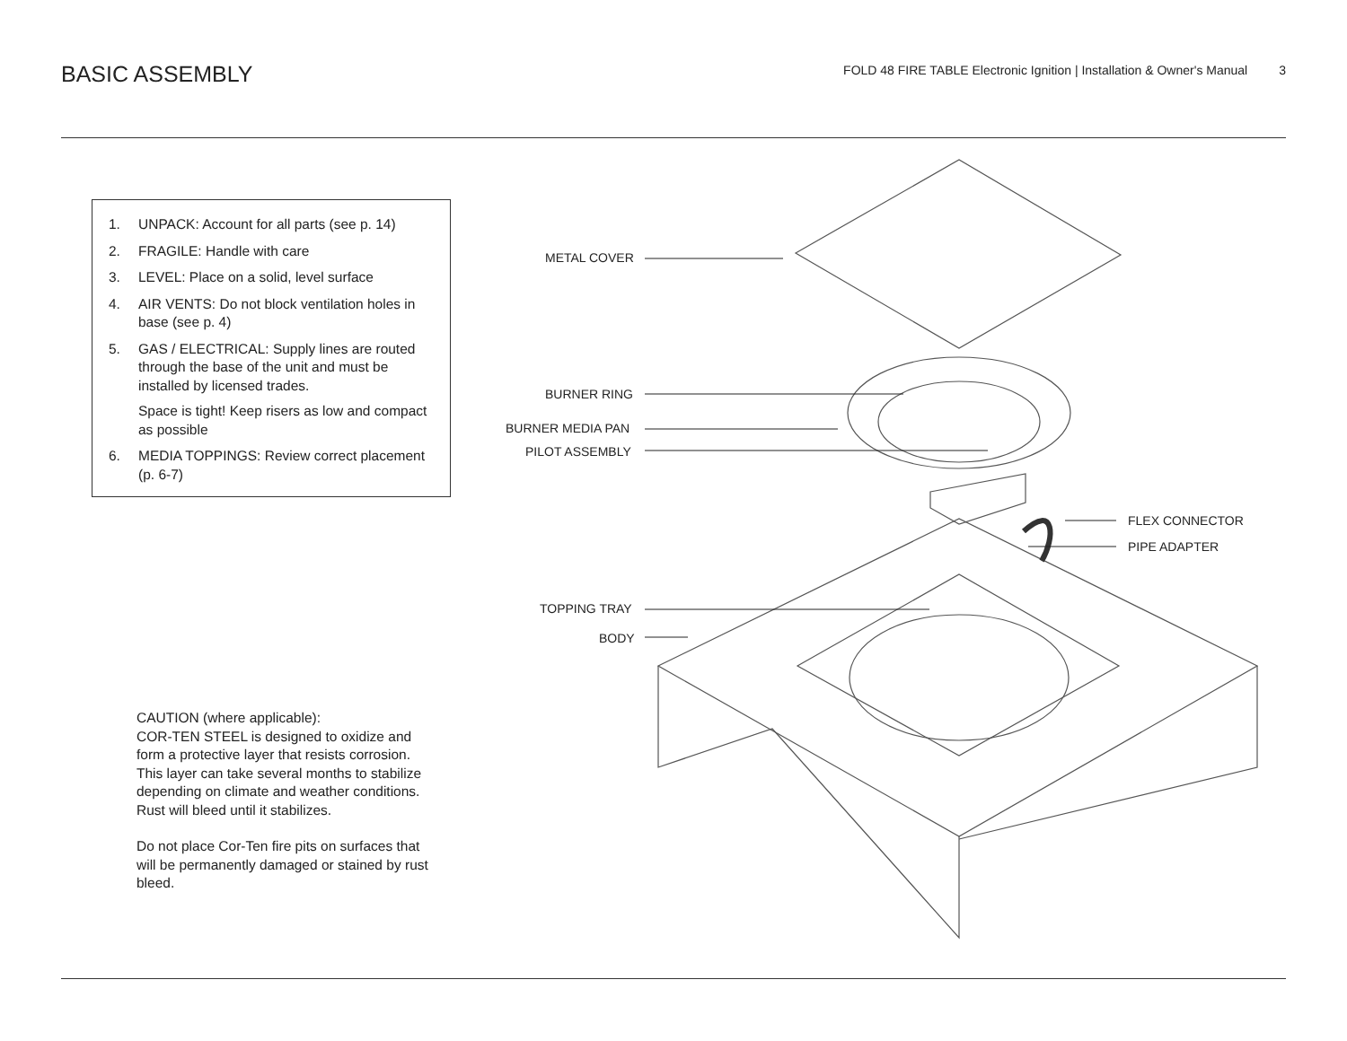BASIC ASSEMBLY
FOLD 48 FIRE TABLE Electronic Ignition | Installation & Owner's Manual 3
1. UNPACK: Account for all parts (see p. 14)
2. FRAGILE: Handle with care
3. LEVEL: Place on a solid, level surface
4. AIR VENTS: Do not block ventilation holes in base (see p. 4)
5. GAS / ELECTRICAL: Supply lines are routed through the base of the unit and must be installed by licensed trades.
Space is tight! Keep risers as low and compact as possible
6. MEDIA TOPPINGS: Review correct placement (p. 6-7)
CAUTION (where applicable):
COR-TEN STEEL is designed to oxidize and form a protective layer that resists corrosion. This layer can take several months to stabilize depending on climate and weather conditions. Rust will bleed until it stabilizes.
Do not place Cor-Ten fire pits on surfaces that will be permanently damaged or stained by rust bleed.
METAL COVER
BURNER RING
BURNER MEDIA PAN
PILOT ASSEMBLY
FLEX CONNECTOR
PIPE ADAPTER
TOPPING TRAY
BODY